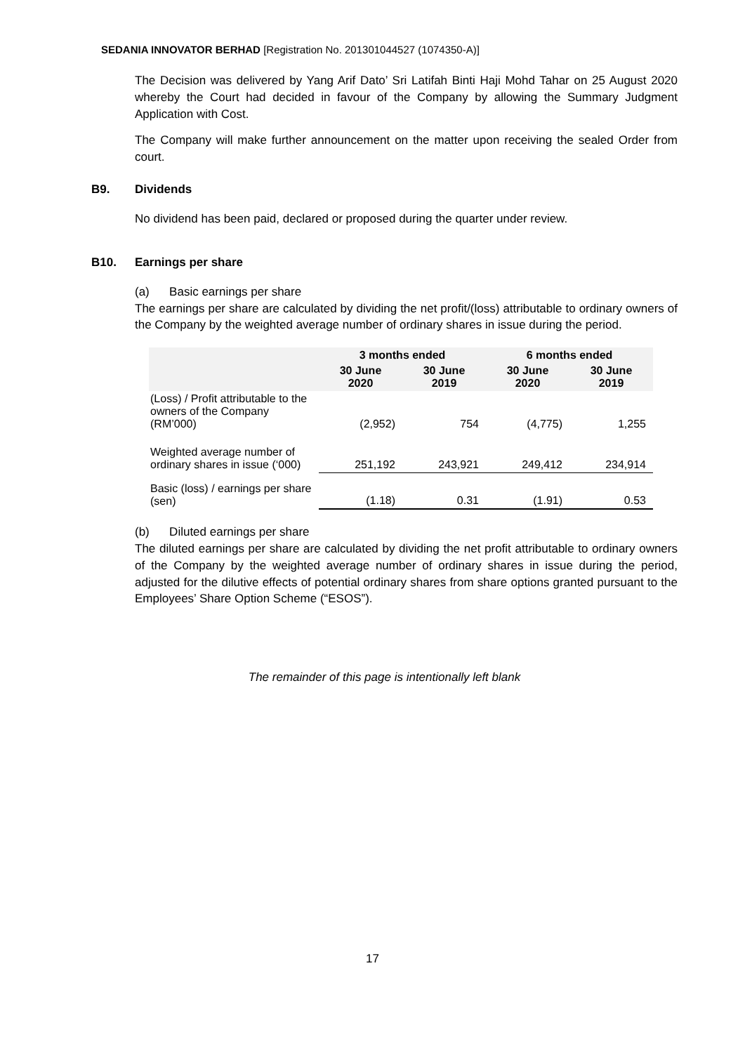SEDANIA INNOVATOR BERHAD [Registration No. 201301044527 (1074350-A)]
The Decision was delivered by Yang Arif Dato’ Sri Latifah Binti Haji Mohd Tahar on 25 August 2020 whereby the Court had decided in favour of the Company by allowing the Summary Judgment Application with Cost.
The Company will make further announcement on the matter upon receiving the sealed Order from court.
B9. Dividends
No dividend has been paid, declared or proposed during the quarter under review.
B10. Earnings per share
(a) Basic earnings per share
The earnings per share are calculated by dividing the net profit/(loss) attributable to ordinary owners of the Company by the weighted average number of ordinary shares in issue during the period.
| | 3 months ended | | 6 months ended | |
| --- | --- | --- | --- | --- |
| | 30 June 2020 | 30 June 2019 | 30 June 2020 | 30 June 2019 |
| (Loss) / Profit attributable to the owners of the Company (RM’000) | (2,952) | 754 | (4,775) | 1,255 |
| Weighted average number of ordinary shares in issue (‘000) | 251,192 | 243,921 | 249,412 | 234,914 |
| Basic (loss) / earnings per share (sen) | (1.18) | 0.31 | (1.91) | 0.53 |
(b) Diluted earnings per share
The diluted earnings per share are calculated by dividing the net profit attributable to ordinary owners of the Company by the weighted average number of ordinary shares in issue during the period, adjusted for the dilutive effects of potential ordinary shares from share options granted pursuant to the Employees’ Share Option Scheme (“ESOS”).
The remainder of this page is intentionally left blank
17